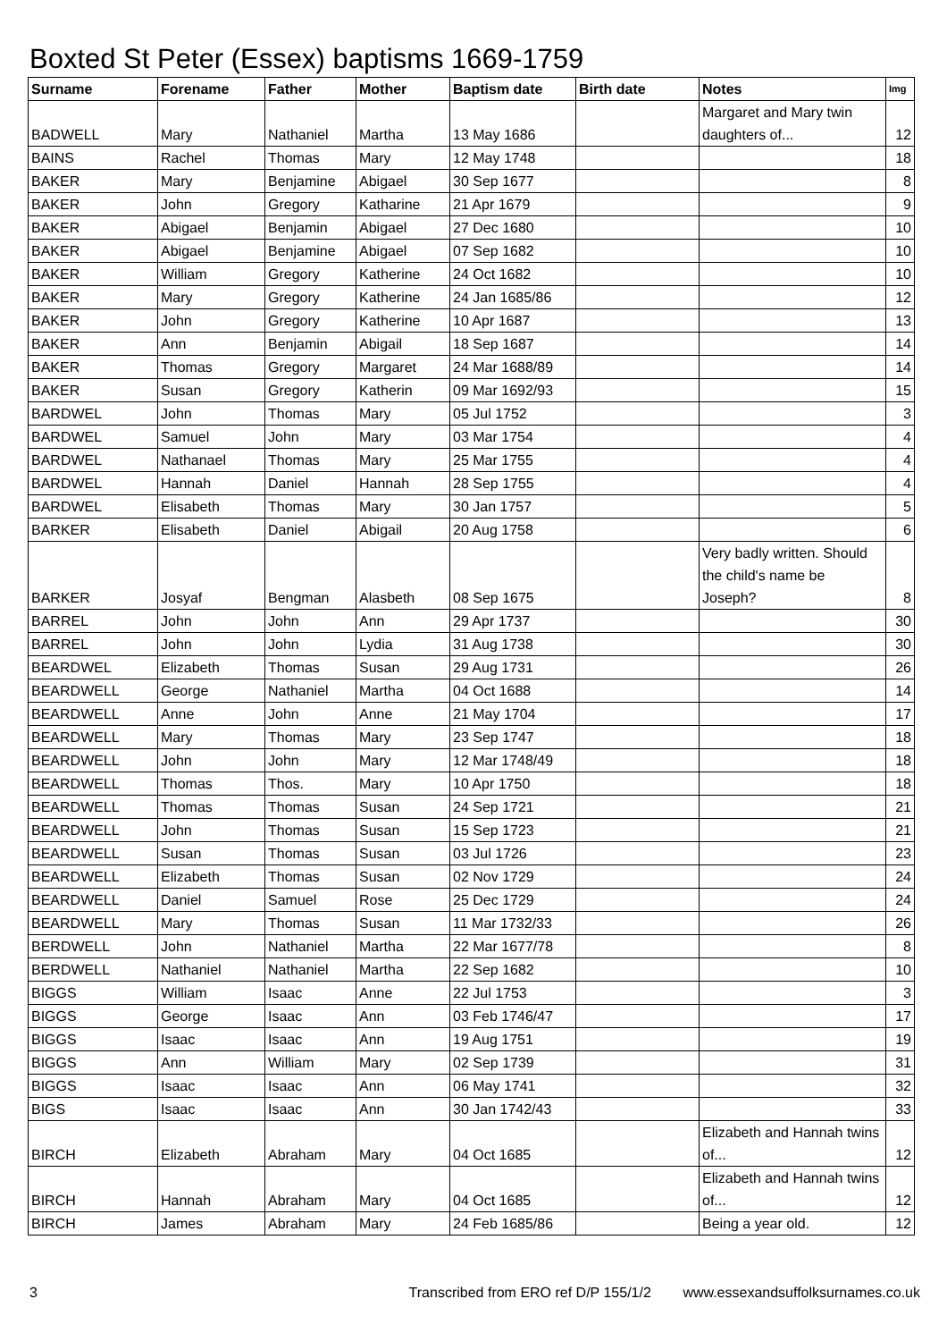Boxted St Peter (Essex) baptisms 1669-1759
| Surname | Forename | Father | Mother | Baptism date | Birth date | Notes | Img |
| --- | --- | --- | --- | --- | --- | --- | --- |
| BADWELL | Mary | Nathaniel | Martha | 13 May 1686 | | Margaret and Mary twin daughters of... | 12 |
| BAINS | Rachel | Thomas | Mary | 12 May 1748 | | | 18 |
| BAKER | Mary | Benjamine | Abigael | 30 Sep 1677 | | | 8 |
| BAKER | John | Gregory | Katharine | 21 Apr 1679 | | | 9 |
| BAKER | Abigael | Benjamin | Abigael | 27 Dec 1680 | | | 10 |
| BAKER | Abigael | Benjamine | Abigael | 07 Sep 1682 | | | 10 |
| BAKER | William | Gregory | Katherine | 24 Oct 1682 | | | 10 |
| BAKER | Mary | Gregory | Katherine | 24 Jan 1685/86 | | | 12 |
| BAKER | John | Gregory | Katherine | 10 Apr 1687 | | | 13 |
| BAKER | Ann | Benjamin | Abigail | 18 Sep 1687 | | | 14 |
| BAKER | Thomas | Gregory | Margaret | 24 Mar 1688/89 | | | 14 |
| BAKER | Susan | Gregory | Katherin | 09 Mar 1692/93 | | | 15 |
| BARDWEL | John | Thomas | Mary | 05 Jul 1752 | | | 3 |
| BARDWEL | Samuel | John | Mary | 03 Mar 1754 | | | 4 |
| BARDWEL | Nathanael | Thomas | Mary | 25 Mar 1755 | | | 4 |
| BARDWEL | Hannah | Daniel | Hannah | 28 Sep 1755 | | | 4 |
| BARDWEL | Elisabeth | Thomas | Mary | 30 Jan 1757 | | | 5 |
| BARKER | Elisabeth | Daniel | Abigail | 20 Aug 1758 | | | 6 |
| BARKER | Josyaf | Bengman | Alasbeth | 08 Sep 1675 | | Very badly written. Should the child's name be Joseph? | 8 |
| BARREL | John | John | Ann | 29 Apr 1737 | | | 30 |
| BARREL | John | John | Lydia | 31 Aug 1738 | | | 30 |
| BEARDWEL | Elizabeth | Thomas | Susan | 29 Aug 1731 | | | 26 |
| BEARDWELL | George | Nathaniel | Martha | 04 Oct 1688 | | | 14 |
| BEARDWELL | Anne | John | Anne | 21 May 1704 | | | 17 |
| BEARDWELL | Mary | Thomas | Mary | 23 Sep 1747 | | | 18 |
| BEARDWELL | John | John | Mary | 12 Mar 1748/49 | | | 18 |
| BEARDWELL | Thomas | Thos. | Mary | 10 Apr 1750 | | | 18 |
| BEARDWELL | Thomas | Thomas | Susan | 24 Sep 1721 | | | 21 |
| BEARDWELL | John | Thomas | Susan | 15 Sep 1723 | | | 21 |
| BEARDWELL | Susan | Thomas | Susan | 03 Jul 1726 | | | 23 |
| BEARDWELL | Elizabeth | Thomas | Susan | 02 Nov 1729 | | | 24 |
| BEARDWELL | Daniel | Samuel | Rose | 25 Dec 1729 | | | 24 |
| BEARDWELL | Mary | Thomas | Susan | 11 Mar 1732/33 | | | 26 |
| BERDWELL | John | Nathaniel | Martha | 22 Mar 1677/78 | | | 8 |
| BERDWELL | Nathaniel | Nathaniel | Martha | 22 Sep 1682 | | | 10 |
| BIGGS | William | Isaac | Anne | 22 Jul 1753 | | | 3 |
| BIGGS | George | Isaac | Ann | 03 Feb 1746/47 | | | 17 |
| BIGGS | Isaac | Isaac | Ann | 19 Aug 1751 | | | 19 |
| BIGGS | Ann | William | Mary | 02 Sep 1739 | | | 31 |
| BIGGS | Isaac | Isaac | Ann | 06 May 1741 | | | 32 |
| BIGS | Isaac | Isaac | Ann | 30 Jan 1742/43 | | | 33 |
| BIRCH | Elizabeth | Abraham | Mary | 04 Oct 1685 | | Elizabeth and Hannah twins of... | 12 |
| BIRCH | Hannah | Abraham | Mary | 04 Oct 1685 | | Elizabeth and Hannah twins of... | 12 |
| BIRCH | James | Abraham | Mary | 24 Feb 1685/86 | | Being a year old. | 12 |
3 Transcribed from ERO ref D/P 155/1/2 www.essexandsuffolksurnames.co.uk